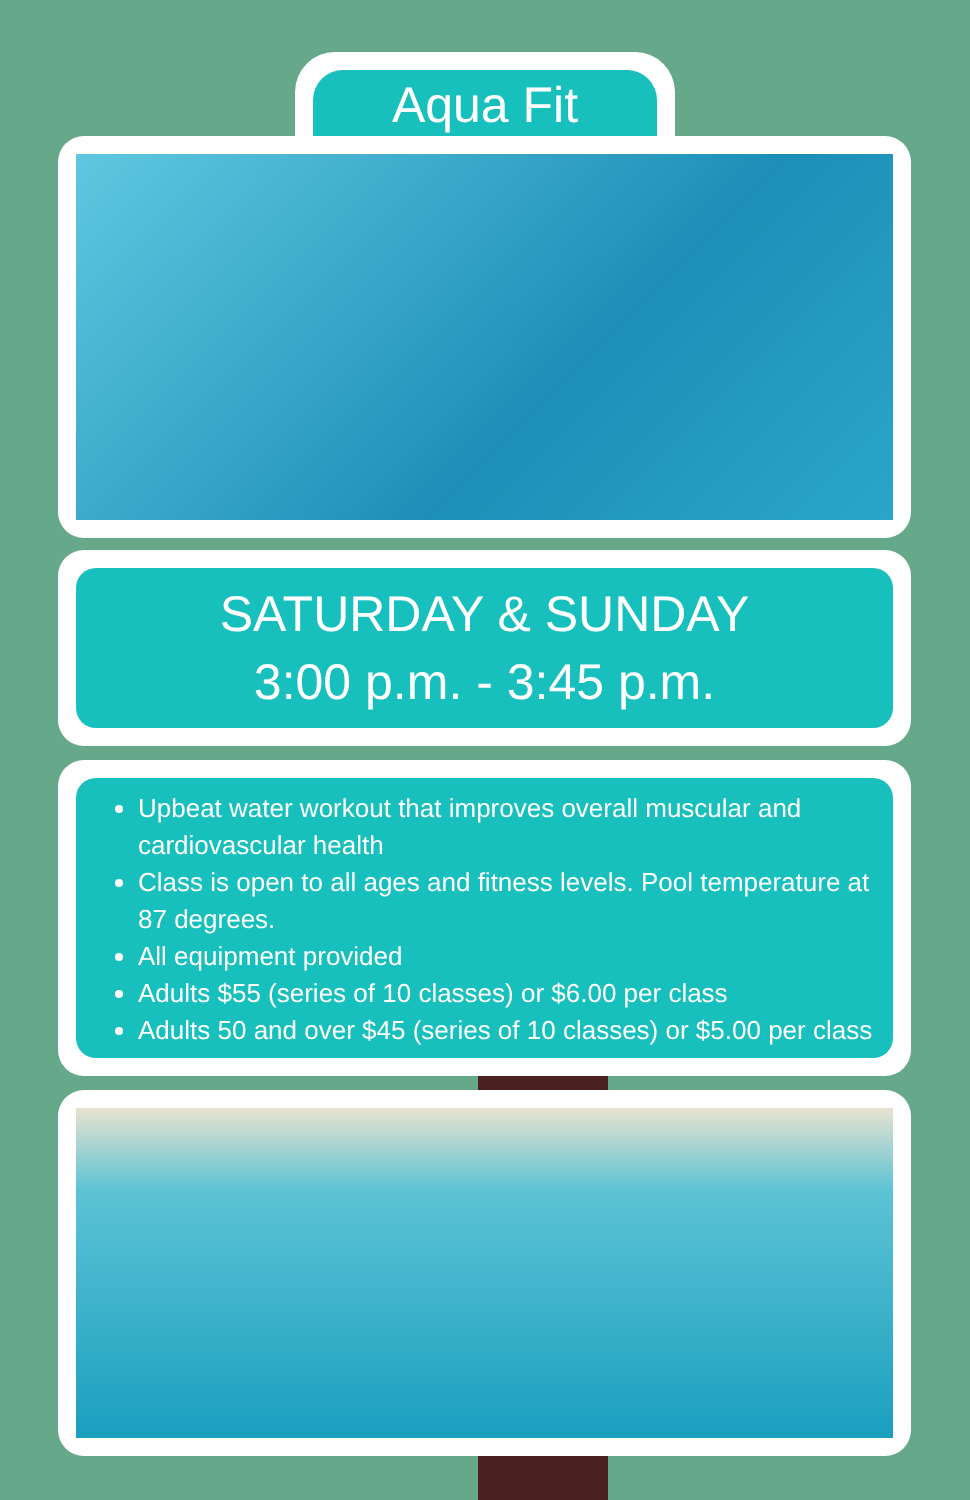Aqua Fit
SATURDAY & SUNDAY
3:00 p.m. - 3:45 p.m.
Upbeat water workout that improves overall muscular and cardiovascular health
Class is open to all ages and fitness levels. Pool temperature at 87 degrees.
All equipment provided
Adults $55 (series of 10 classes) or $6.00 per class
Adults 50 and over $45 (series of 10 classes) or $5.00 per class